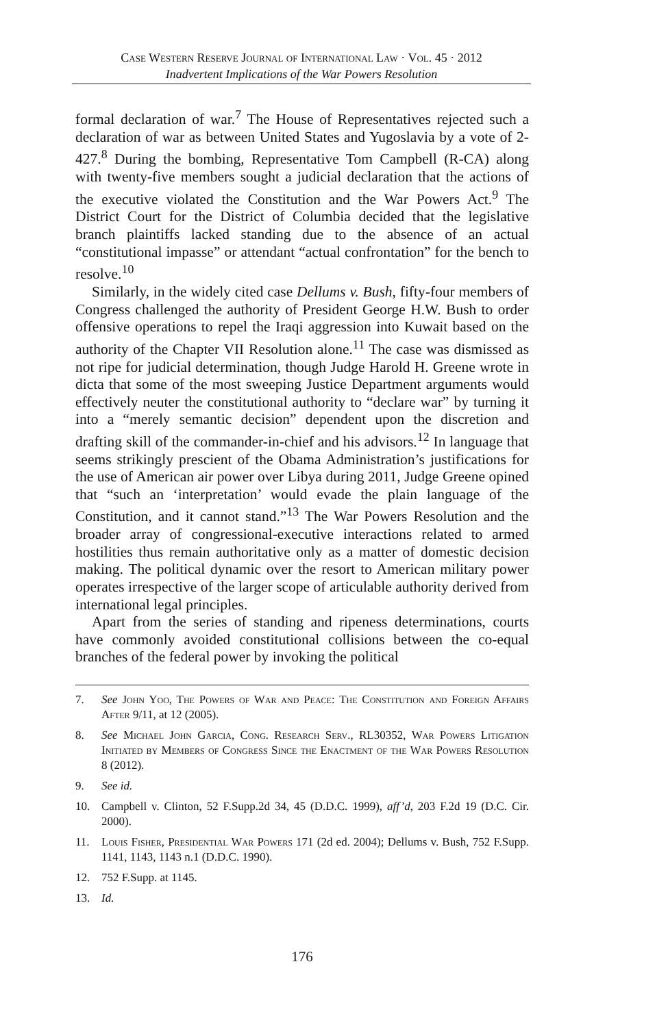Case Western Reserve Journal of International Law · Vol. 45 · 2012
Inadvertent Implications of the War Powers Resolution
formal declaration of war.<sup>7</sup> The House of Representatives rejected such a declaration of war as between United States and Yugoslavia by a vote of 2-427.<sup>8</sup> During the bombing, Representative Tom Campbell (R-CA) along with twenty-five members sought a judicial declaration that the actions of the executive violated the Constitution and the War Powers Act.<sup>9</sup> The District Court for the District of Columbia decided that the legislative branch plaintiffs lacked standing due to the absence of an actual “constitutional impasse” or attendant “actual confrontation” for the bench to resolve.<sup>10</sup>
Similarly, in the widely cited case Dellums v. Bush, fifty-four members of Congress challenged the authority of President George H.W. Bush to order offensive operations to repel the Iraqi aggression into Kuwait based on the authority of the Chapter VII Resolution alone.<sup>11</sup> The case was dismissed as not ripe for judicial determination, though Judge Harold H. Greene wrote in dicta that some of the most sweeping Justice Department arguments would effectively neuter the constitutional authority to “declare war” by turning it into a “merely semantic decision” dependent upon the discretion and drafting skill of the commander-in-chief and his advisors.<sup>12</sup> In language that seems strikingly prescient of the Obama Administration’s justifications for the use of American air power over Libya during 2011, Judge Greene opined that “such an ‘interpretation’ would evade the plain language of the Constitution, and it cannot stand.”<sup>13</sup> The War Powers Resolution and the broader array of congressional-executive interactions related to armed hostilities thus remain authoritative only as a matter of domestic decision making. The political dynamic over the resort to American military power operates irrespective of the larger scope of articulable authority derived from international legal principles.
Apart from the series of standing and ripeness determinations, courts have commonly avoided constitutional collisions between the co-equal branches of the federal power by invoking the political
7. See John Yoo, The Powers of War and Peace: The Constitution and Foreign Affairs After 9/11, at 12 (2005).
8. See Michael John Garcia, Cong. Research Serv., RL30352, War Powers Litigation Initiated by Members of Congress Since the Enactment of the War Powers Resolution 8 (2012).
9. See id.
10. Campbell v. Clinton, 52 F.Supp.2d 34, 45 (D.D.C. 1999), aff’d, 203 F.2d 19 (D.C. Cir. 2000).
11. Louis Fisher, Presidential War Powers 171 (2d ed. 2004); Dellums v. Bush, 752 F.Supp. 1141, 1143, 1143 n.1 (D.D.C. 1990).
12. 752 F.Supp. at 1145.
13. Id.
176